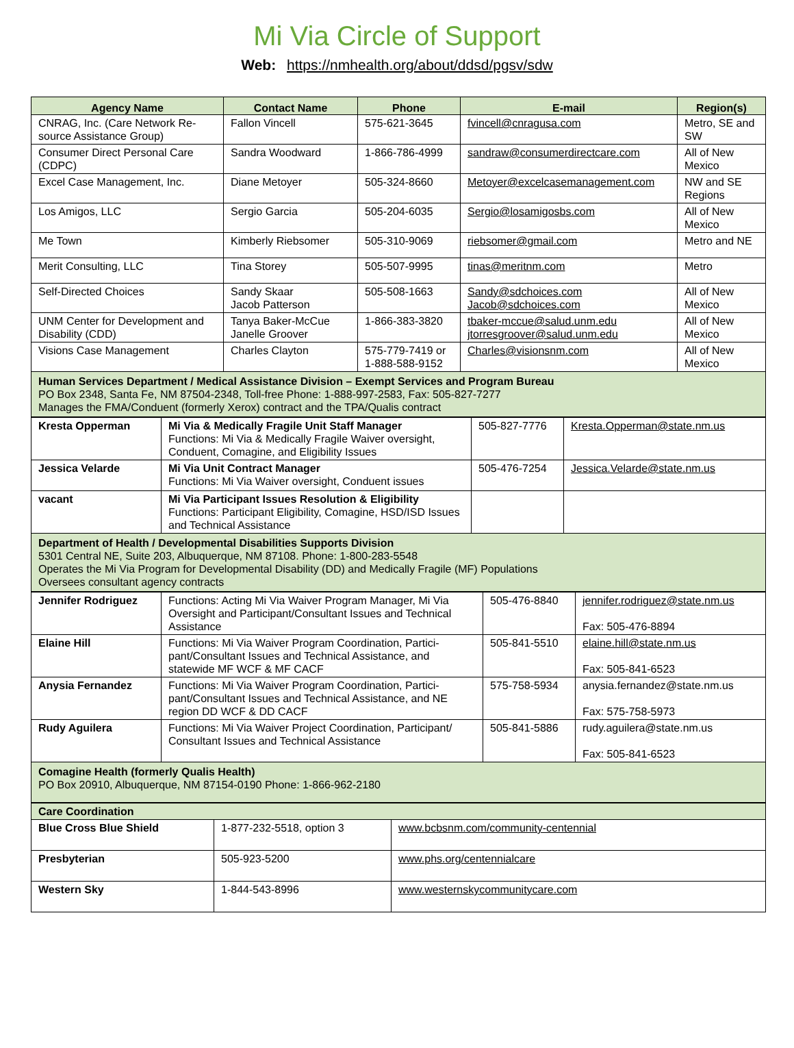Mi Via Circle of Support
Web: https://nmhealth.org/about/ddsd/pgsv/sdw
| Agency Name | Contact Name | Phone | E-mail | Region(s) |
| --- | --- | --- | --- | --- |
| CNRAG, Inc. (Care Network Re-source Assistance Group) | Fallon Vincell | 575-621-3645 | fvincell@cnragusa.com | Metro, SE and SW |
| Consumer Direct Personal Care (CDPC) | Sandra Woodward | 1-866-786-4999 | sandraw@consumerdirectcare.com | All of New Mexico |
| Excel Case Management, Inc. | Diane Metoyer | 505-324-8660 | Metoyer@excelcasemanagement.com | NW and SE Regions |
| Los Amigos, LLC | Sergio Garcia | 505-204-6035 | Sergio@losamigosbs.com | All of New Mexico |
| Me Town | Kimberly Riebsomer | 505-310-9069 | riebsomer@gmail.com | Metro and NE |
| Merit Consulting, LLC | Tina Storey | 505-507-9995 | tinas@meritnm.com | Metro |
| Self-Directed Choices | Sandy Skaar Jacob Patterson | 505-508-1663 | Sandy@sdchoices.com Jacob@sdchoices.com | All of New Mexico |
| UNM Center for Development and Disability (CDD) | Tanya Baker-McCue Janelle Groover | 1-866-383-3820 | tbaker-mccue@salud.unm.edu jtorresgroover@salud.unm.edu | All of New Mexico |
| Visions Case Management | Charles Clayton | 575-779-7419 or 1-888-588-9152 | Charles@visionsnm.com | All of New Mexico |
| Human Services Department / Medical Assistance Division – Exempt Services and Program Bureau PO Box 2348, Santa Fe, NM 87504-2348, Toll-free Phone: 1-888-997-2583, Fax: 505-827-7277 Manages the FMA/Conduent (formerly Xerox) contract and the TPA/Qualis contract | | | | |
| Kresta Opperman | Mi Via & Medically Fragile Unit Staff Manager Functions: Mi Via & Medically Fragile Waiver oversight, Conduent, Comagine, and Eligibility Issues | 505-827-7776 | Kresta.Opperman@state.nm.us |
| Jessica Velarde | Mi Via Unit Contract Manager Functions: Mi Via Waiver oversight, Conduent issues | 505-476-7254 | Jessica.Velarde@state.nm.us |
| vacant | Mi Via Participant Issues Resolution & Eligibility Functions: Participant Eligibility, Comagine, HSD/ISD Issues and Technical Assistance | | |
| Department of Health / Developmental Disabilities Supports Division 5301 Central NE, Suite 203, Albuquerque, NM 87108. Phone: 1-800-283-5548 Operates the Mi Via Program for Developmental Disability (DD) and Medically Fragile (MF) Populations Oversees consultant agency contracts | | | |
| Jennifer Rodriguez | Functions: Acting Mi Via Waiver Program Manager, Mi Via Oversight and Participant/Consultant Issues and Technical Assistance | 505-476-8840 | jennifer.rodriguez@state.nm.us Fax: 505-476-8894 |
| Elaine Hill | Functions: Mi Via Waiver Program Coordination, Partici-pant/Consultant Issues and Technical Assistance, and statewide MF WCF & MF CACF | 505-841-5510 | elaine.hill@state.nm.us Fax: 505-841-6523 |
| Anysia Fernandez | Functions: Mi Via Waiver Program Coordination, Partici-pant/Consultant Issues and Technical Assistance, and NE region DD WCF & DD CACF | 575-758-5934 | anysia.fernandez@state.nm.us Fax: 575-758-5973 |
| Rudy Aguilera | Functions: Mi Via Waiver Project Coordination, Participant/ Consultant Issues and Technical Assistance | 505-841-5886 | rudy.aguilera@state.nm.us Fax: 505-841-6523 |
| Comagine Health (formerly Qualis Health) PO Box 20910, Albuquerque, NM 87154-0190 Phone: 1-866-962-2180 | | | |
| Care Coordination | | |
| Blue Cross Blue Shield | 1-877-232-5518, option 3 | www.bcbsnm.com/community-centennial |
| Presbyterian | 505-923-5200 | www.phs.org/centennialcare |
| Western Sky | 1-844-543-8996 | www.westernskycommunitycare.com |